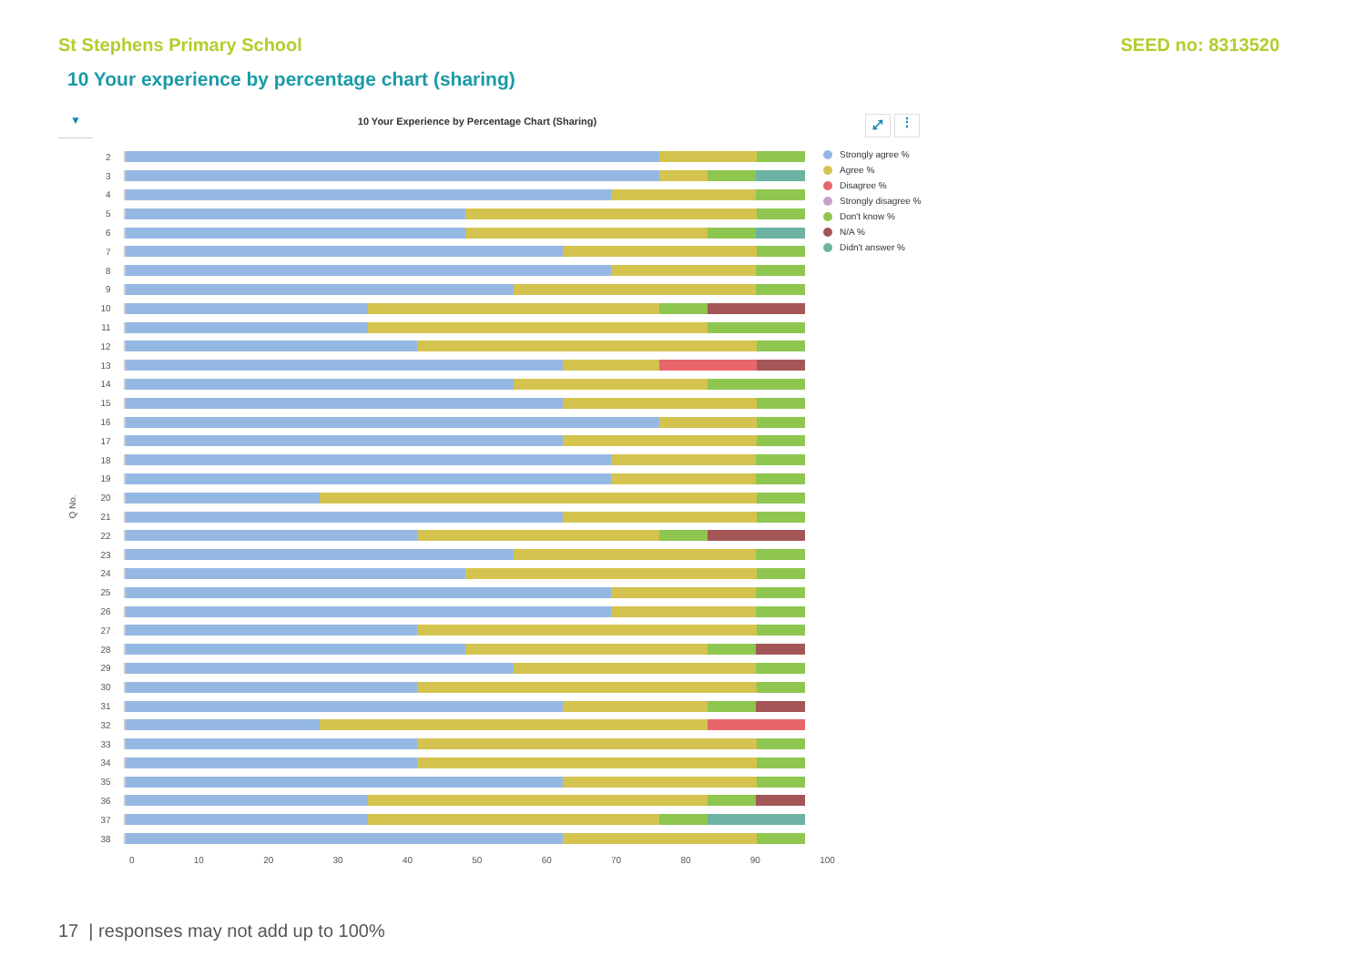St Stephens Primary School SEED no: 8313520
10 Your experience by percentage chart (sharing)
▼
10 Your Experience by Percentage Chart (Sharing)
⤢ ⋮
Q No.
2
3
4
5
6
7
8
9
10
11
12
13
14
15
16
17
18
19
20
21
22
23
24
25
26
27
28
29
30
31
32
33
34
35
36
37
38
0 10 20 30 40 50 60 70 80 90 100
Strongly agree %
Agree %
Disagree %
Strongly disagree %
Don't know %
N/A %
Didn't answer %
17 | responses may not add up to 100%